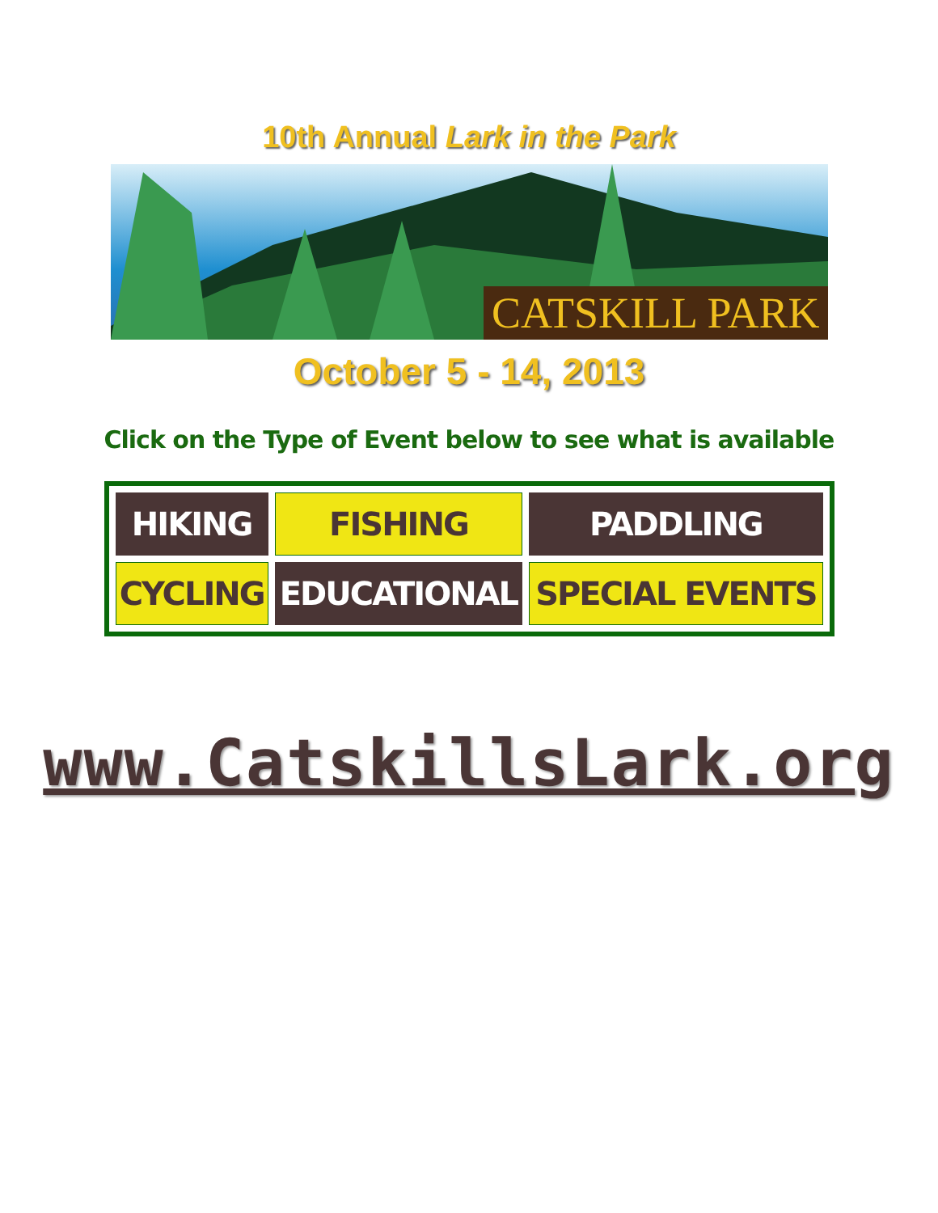10th Annual Lark in the Park
CATSKILL PARK
October 5 - 14, 2013
Click on the Type of Event below to see what is available
| HIKING | FISHING | PADDLING |
| CYCLING | EDUCATIONAL | SPECIAL EVENTS |
www.CatskillsLark.org